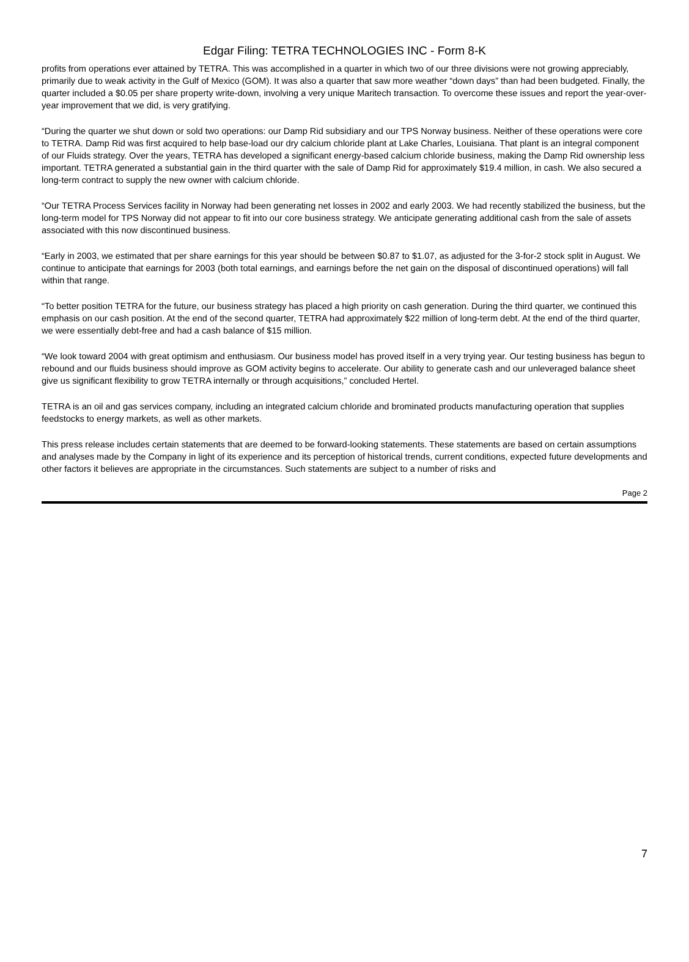Edgar Filing: TETRA TECHNOLOGIES INC - Form 8-K
profits from operations ever attained by TETRA. This was accomplished in a quarter in which two of our three divisions were not growing appreciably, primarily due to weak activity in the Gulf of Mexico (GOM). It was also a quarter that saw more weather “down days” than had been budgeted. Finally, the quarter included a $0.05 per share property write-down, involving a very unique Maritech transaction. To overcome these issues and report the year-over-year improvement that we did, is very gratifying.
“During the quarter we shut down or sold two operations: our Damp Rid subsidiary and our TPS Norway business. Neither of these operations were core to TETRA. Damp Rid was first acquired to help base-load our dry calcium chloride plant at Lake Charles, Louisiana. That plant is an integral component of our Fluids strategy. Over the years, TETRA has developed a significant energy-based calcium chloride business, making the Damp Rid ownership less important. TETRA generated a substantial gain in the third quarter with the sale of Damp Rid for approximately $19.4 million, in cash. We also secured a long-term contract to supply the new owner with calcium chloride.
“Our TETRA Process Services facility in Norway had been generating net losses in 2002 and early 2003. We had recently stabilized the business, but the long-term model for TPS Norway did not appear to fit into our core business strategy. We anticipate generating additional cash from the sale of assets associated with this now discontinued business.
“Early in 2003, we estimated that per share earnings for this year should be between $0.87 to $1.07, as adjusted for the 3-for-2 stock split in August. We continue to anticipate that earnings for 2003 (both total earnings, and earnings before the net gain on the disposal of discontinued operations) will fall within that range.
“To better position TETRA for the future, our business strategy has placed a high priority on cash generation. During the third quarter, we continued this emphasis on our cash position. At the end of the second quarter, TETRA had approximately $22 million of long-term debt. At the end of the third quarter, we were essentially debt-free and had a cash balance of $15 million.
“We look toward 2004 with great optimism and enthusiasm. Our business model has proved itself in a very trying year. Our testing business has begun to rebound and our fluids business should improve as GOM activity begins to accelerate. Our ability to generate cash and our unleveraged balance sheet give us significant flexibility to grow TETRA internally or through acquisitions,” concluded Hertel.
TETRA is an oil and gas services company, including an integrated calcium chloride and brominated products manufacturing operation that supplies feedstocks to energy markets, as well as other markets.
This press release includes certain statements that are deemed to be forward-looking statements. These statements are based on certain assumptions and analyses made by the Company in light of its experience and its perception of historical trends, current conditions, expected future developments and other factors it believes are appropriate in the circumstances. Such statements are subject to a number of risks and
Page 2
7